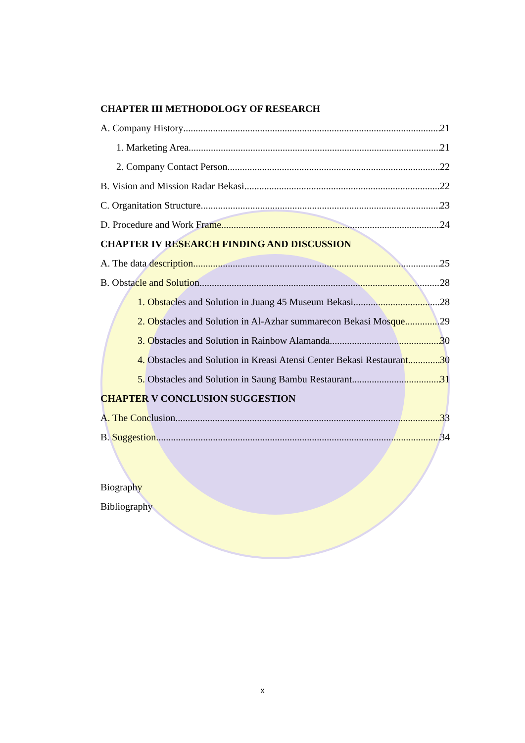CHAPTER III METHODOLOGY OF RESEARCH
A. Company History 21
1. Marketing Area 21
2. Company Contact Person 22
B. Vision and Mission Radar Bekasi 22
C. Organitation Structure 23
D. Procedure and Work Frame 24
CHAPTER IV RESEARCH FINDING AND DISCUSSION
A. The data description 25
B. Obstacle and Solution 28
1. Obstacles and Solution in Juang 45 Museum Bekasi 28
2. Obstacles and Solution in Al-Azhar summarecon Bekasi Mosque 29
3. Obstacles and Solution in Rainbow Alamanda 30
4. Obstacles and Solution in Kreasi Atensi Center Bekasi Restaurant 30
5. Obstacles and Solution in Saung Bambu Restaurant 31
CHAPTER V CONCLUSION SUGGESTION
A. The Conclusion 33
B. Suggestion 34
Biography
Bibliography
x